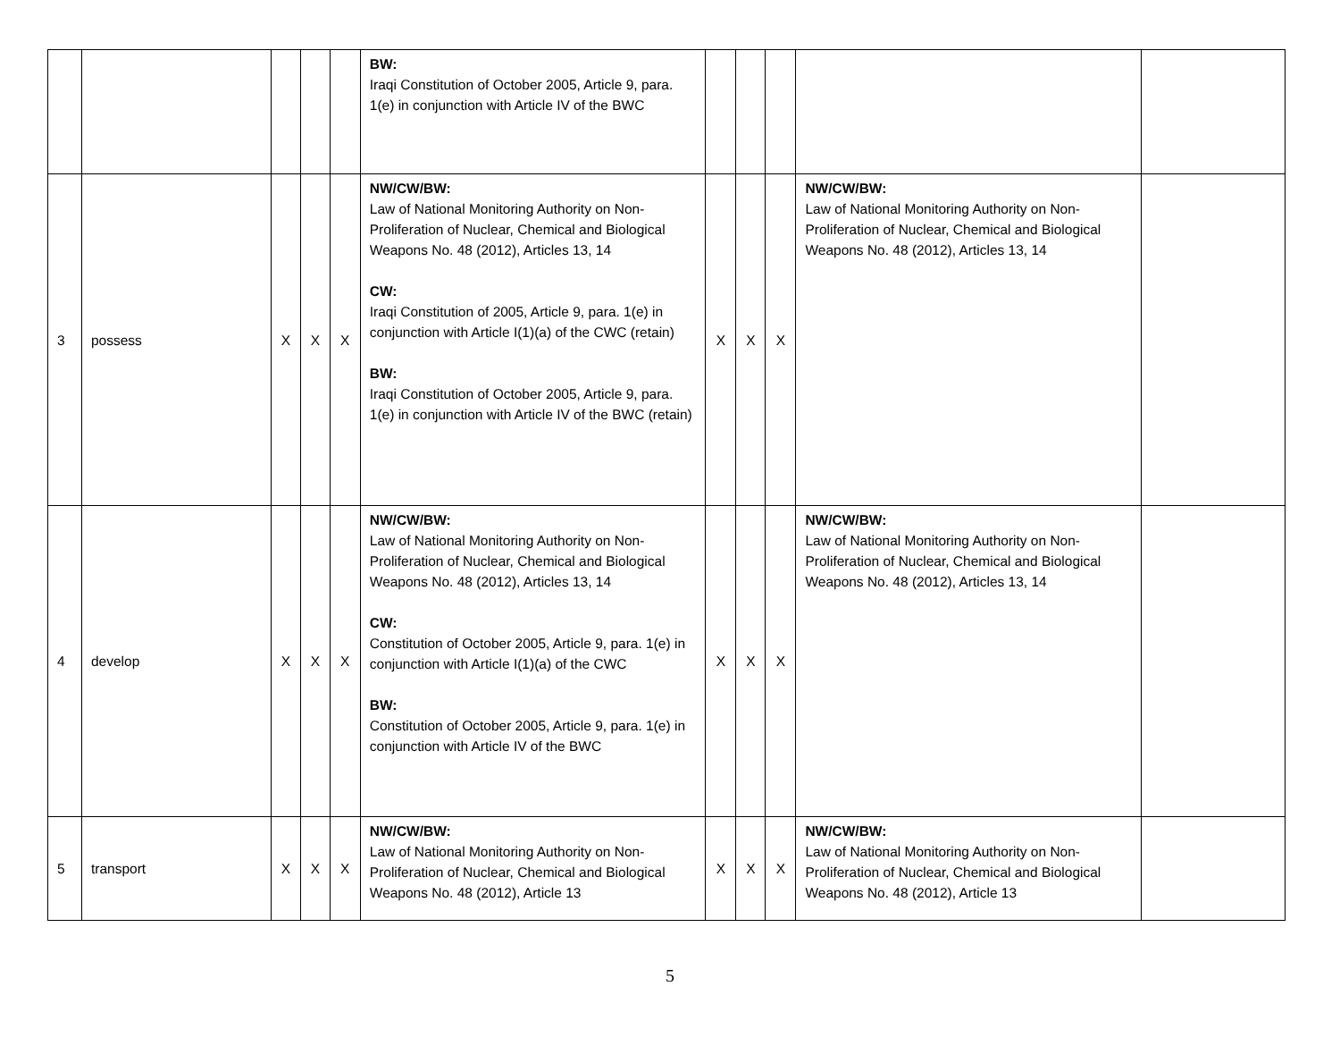| | | | | | BW: Iraqi Constitution of October 2005, Article 9, para. 1(e) in conjunction with Article IV of the BWC | | | | | |
| 3 | possess | X | X | X | NW/CW/BW: Law of National Monitoring Authority on Non-Proliferation of Nuclear, Chemical and Biological Weapons No. 48 (2012), Articles 13, 14 CW: Iraqi Constitution of 2005, Article 9, para. 1(e) in conjunction with Article I(1)(a) of the CWC (retain) BW: Iraqi Constitution of October 2005, Article 9, para. 1(e) in conjunction with Article IV of the BWC (retain) | X | X | X | NW/CW/BW: Law of National Monitoring Authority on Non-Proliferation of Nuclear, Chemical and Biological Weapons No. 48 (2012), Articles 13, 14 | |
| 4 | develop | X | X | X | NW/CW/BW: Law of National Monitoring Authority on Non-Proliferation of Nuclear, Chemical and Biological Weapons No. 48 (2012), Articles 13, 14 CW: Constitution of October 2005, Article 9, para. 1(e) in conjunction with Article I(1)(a) of the CWC BW: Constitution of October 2005, Article 9, para. 1(e) in conjunction with Article IV of the BWC | X | X | X | NW/CW/BW: Law of National Monitoring Authority on Non-Proliferation of Nuclear, Chemical and Biological Weapons No. 48 (2012), Articles 13, 14 | |
| 5 | transport | X | X | X | NW/CW/BW: Law of National Monitoring Authority on Non-Proliferation of Nuclear, Chemical and Biological Weapons No. 48 (2012), Article 13 | X | X | X | NW/CW/BW: Law of National Monitoring Authority on Non-Proliferation of Nuclear, Chemical and Biological Weapons No. 48 (2012), Article 13 | |
5